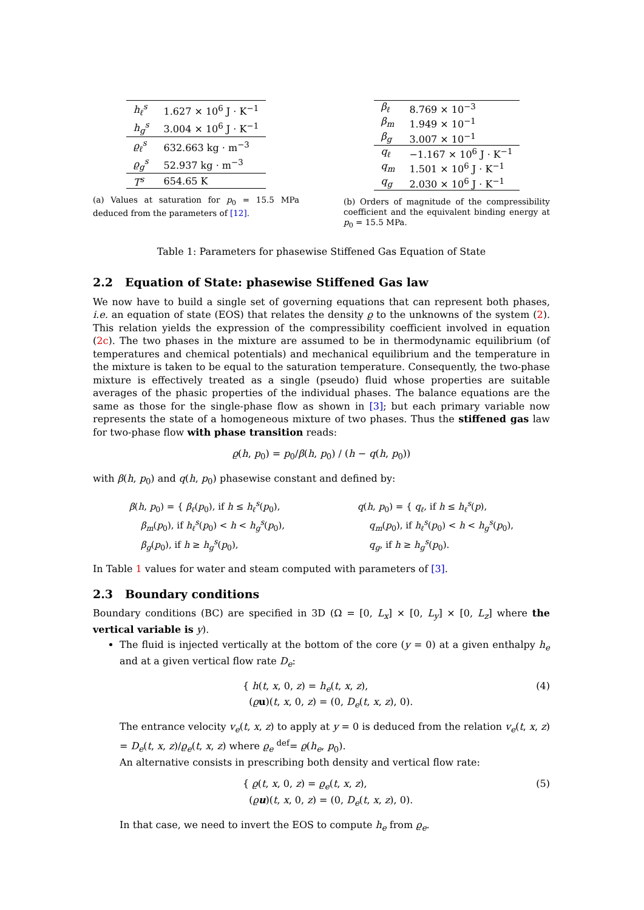| h<sub>ℓ</sub><sup>s</sup> | 1.627 × 10<sup>6</sup> J · K<sup>−1</sup> |
| h<sub>g</sub><sup>s</sup> | 3.004 × 10<sup>6</sup> J · K<sup>−1</sup> |
| ϱ<sub>ℓ</sub><sup>s</sup> | 632.663 kg · m<sup>−3</sup> |
| ϱ<sub>g</sub><sup>s</sup> | 52.937 kg · m<sup>−3</sup> |
| T<sup>s</sup> | 654.65 K |
(a) Values at saturation for p<sub>0</sub> = 15.5 MPa deduced from the parameters of [12].
| β<sub>ℓ</sub> | 8.769 × 10<sup>−3</sup> |
| β<sub>m</sub> | 1.949 × 10<sup>−1</sup> |
| β<sub>g</sub> | 3.007 × 10<sup>−1</sup> |
| q<sub>ℓ</sub> | −1.167 × 10<sup>6</sup> J · K<sup>−1</sup> |
| q<sub>m</sub> | 1.501 × 10<sup>6</sup> J · K<sup>−1</sup> |
| q<sub>g</sub> | 2.030 × 10<sup>6</sup> J · K<sup>−1</sup> |
(b) Orders of magnitude of the compressibility coefficient and the equivalent binding energy at p<sub>0</sub> = 15.5 MPa.
Table 1: Parameters for phasewise Stiffened Gas Equation of State
2.2 Equation of State: phasewise Stiffened Gas law
We now have to build a single set of governing equations that can represent both phases, i.e. an equation of state (EOS) that relates the density ϱ to the unknowns of the system (2). This relation yields the expression of the compressibility coefficient involved in equation (2c). The two phases in the mixture are assumed to be in thermodynamic equilibrium (of temperatures and chemical potentials) and mechanical equilibrium and the temperature in the mixture is taken to be equal to the saturation temperature. Consequently, the two-phase mixture is effectively treated as a single (pseudo) fluid whose properties are suitable averages of the phasic properties of the individual phases. The balance equations are the same as those for the single-phase flow as shown in [3]; but each primary variable now represents the state of a homogeneous mixture of two phases. Thus the stiffened gas law for two-phase flow with phase transition reads:
ϱ(h, p<sub>0</sub>) = p<sub>0</sub>/β(h, p<sub>0</sub>) / (h − q(h, p<sub>0</sub>))
with β(h, p<sub>0</sub>) and q(h, p<sub>0</sub>) phasewise constant and defined by:
β(h, p<sub>0</sub>) = { β<sub>ℓ</sub>(p<sub>0</sub>), if h ≤ h<sub>ℓ</sub><sup>s</sup>(p<sub>0</sub>),
β<sub>m</sub>(p<sub>0</sub>), if h<sub>ℓ</sub><sup>s</sup>(p<sub>0</sub>) < h < h<sub>g</sub><sup>s</sup>(p<sub>0</sub>),
β<sub>g</sub>(p<sub>0</sub>), if h ≥ h<sub>g</sub><sup>s</sup>(p<sub>0</sub>),
q(h, p<sub>0</sub>) = { q<sub>ℓ</sub>, if h ≤ h<sub>ℓ</sub><sup>s</sup>(p),
q<sub>m</sub>(p<sub>0</sub>), if h<sub>ℓ</sub><sup>s</sup>(p<sub>0</sub>) < h < h<sub>g</sub><sup>s</sup>(p<sub>0</sub>),
q<sub>g</sub>, if h ≥ h<sub>g</sub><sup>s</sup>(p<sub>0</sub>).
In Table 1 values for water and steam computed with parameters of [3].
2.3 Boundary conditions
Boundary conditions (BC) are specified in 3D (Ω = [0, L<sub>x</sub>] × [0, L<sub>y</sub>] × [0, L<sub>z</sub>] where the vertical variable is y).
The fluid is injected vertically at the bottom of the core (y = 0) at a given enthalpy h<sub>e</sub> and at a given vertical flow rate D<sub>e</sub>:
{ h(t, x, 0, z) = h<sub>e</sub>(t, x, z),
(ϱu)(t, x, 0, z) = (0, D<sub>e</sub>(t, x, z), 0). (4)
The entrance velocity v<sub>e</sub>(t, x, z) to apply at y = 0 is deduced from the relation v<sub>e</sub>(t, x, z) = D<sub>e</sub>(t, x, z)/ϱ<sub>e</sub>(t, x, z) where ϱ<sub>e</sub> <sup>def</sup>= ϱ(h<sub>e</sub>, p<sub>0</sub>).
An alternative consists in prescribing both density and vertical flow rate:
{ ϱ(t, x, 0, z) = ϱ<sub>e</sub>(t, x, z),
(ϱu)(t, x, 0, z) = (0, D<sub>e</sub>(t, x, z), 0). (5)
In that case, we need to invert the EOS to compute h<sub>e</sub> from ϱ<sub>e</sub>.